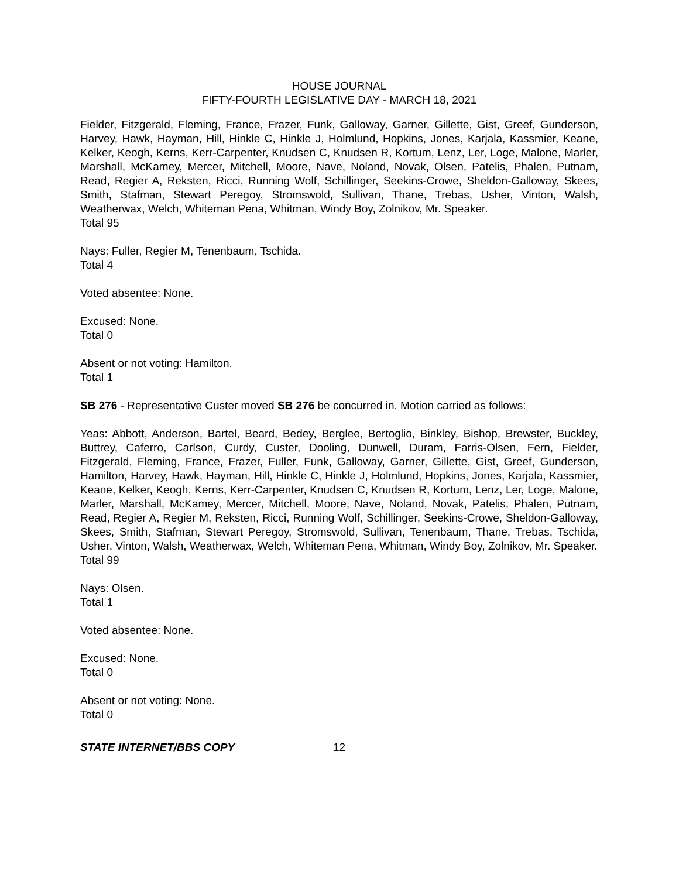HOUSE JOURNAL
FIFTY-FOURTH LEGISLATIVE DAY - MARCH 18, 2021
Fielder, Fitzgerald, Fleming, France, Frazer, Funk, Galloway, Garner, Gillette, Gist, Greef, Gunderson, Harvey, Hawk, Hayman, Hill, Hinkle C, Hinkle J, Holmlund, Hopkins, Jones, Karjala, Kassmier, Keane, Kelker, Keogh, Kerns, Kerr-Carpenter, Knudsen C, Knudsen R, Kortum, Lenz, Ler, Loge, Malone, Marler, Marshall, McKamey, Mercer, Mitchell, Moore, Nave, Noland, Novak, Olsen, Patelis, Phalen, Putnam, Read, Regier A, Reksten, Ricci, Running Wolf, Schillinger, Seekins-Crowe, Sheldon-Galloway, Skees, Smith, Stafman, Stewart Peregoy, Stromswold, Sullivan, Thane, Trebas, Usher, Vinton, Walsh, Weatherwax, Welch, Whiteman Pena, Whitman, Windy Boy, Zolnikov, Mr. Speaker.
Total 95
Nays: Fuller, Regier M, Tenenbaum, Tschida.
Total 4
Voted absentee: None.
Excused: None.
Total 0
Absent or not voting: Hamilton.
Total 1
SB 276 - Representative Custer moved SB 276 be concurred in. Motion carried as follows:
Yeas: Abbott, Anderson, Bartel, Beard, Bedey, Berglee, Bertoglio, Binkley, Bishop, Brewster, Buckley, Buttrey, Caferro, Carlson, Curdy, Custer, Dooling, Dunwell, Duram, Farris-Olsen, Fern, Fielder, Fitzgerald, Fleming, France, Frazer, Fuller, Funk, Galloway, Garner, Gillette, Gist, Greef, Gunderson, Hamilton, Harvey, Hawk, Hayman, Hill, Hinkle C, Hinkle J, Holmlund, Hopkins, Jones, Karjala, Kassmier, Keane, Kelker, Keogh, Kerns, Kerr-Carpenter, Knudsen C, Knudsen R, Kortum, Lenz, Ler, Loge, Malone, Marler, Marshall, McKamey, Mercer, Mitchell, Moore, Nave, Noland, Novak, Patelis, Phalen, Putnam, Read, Regier A, Regier M, Reksten, Ricci, Running Wolf, Schillinger, Seekins-Crowe, Sheldon-Galloway, Skees, Smith, Stafman, Stewart Peregoy, Stromswold, Sullivan, Tenenbaum, Thane, Trebas, Tschida, Usher, Vinton, Walsh, Weatherwax, Welch, Whiteman Pena, Whitman, Windy Boy, Zolnikov, Mr. Speaker.
Total 99
Nays: Olsen.
Total 1
Voted absentee: None.
Excused: None.
Total 0
Absent or not voting: None.
Total 0
STATE INTERNET/BBS COPY 12